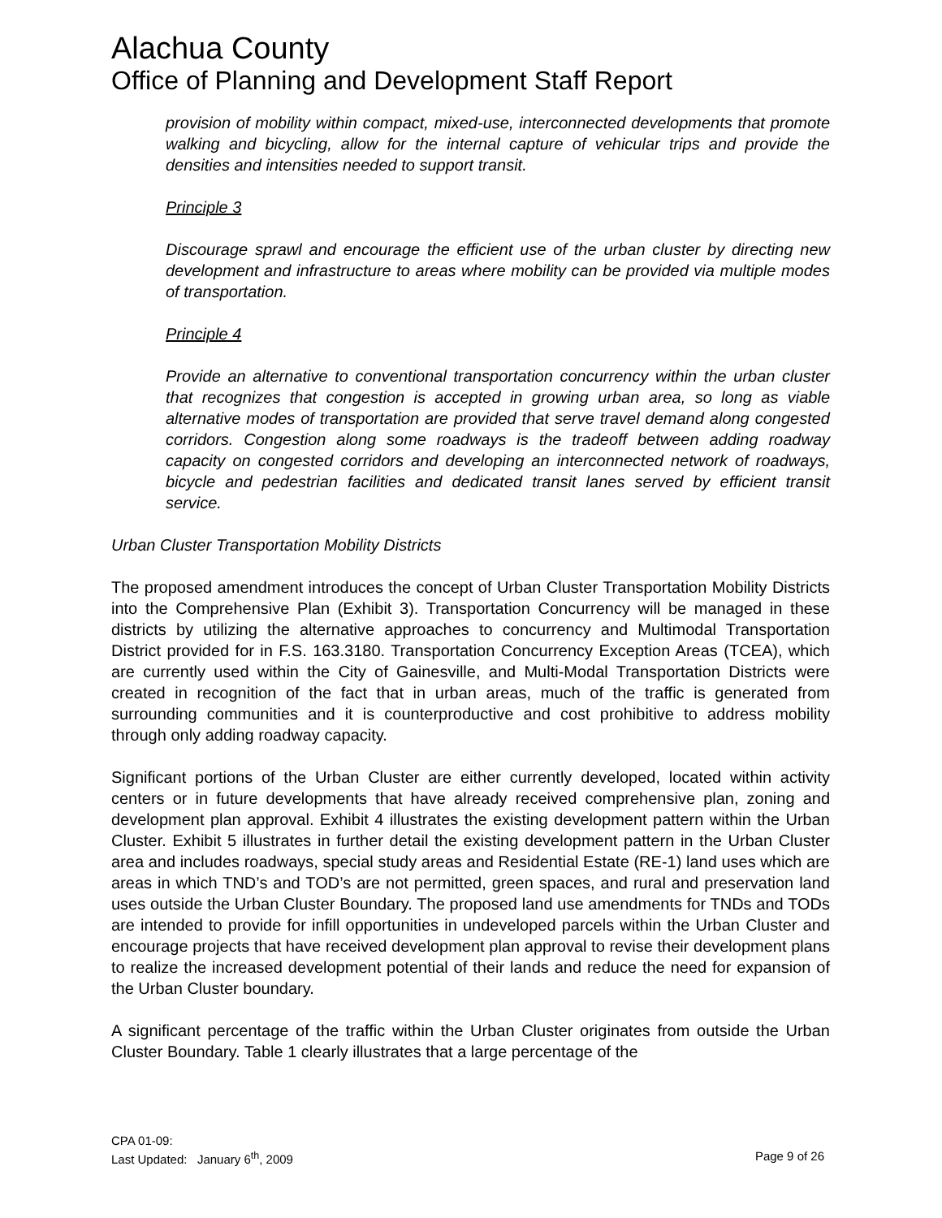Alachua County
Office of Planning and Development Staff Report
provision of mobility within compact, mixed-use, interconnected developments that promote walking and bicycling, allow for the internal capture of vehicular trips and provide the densities and intensities needed to support transit.
Principle 3
Discourage sprawl and encourage the efficient use of the urban cluster by directing new development and infrastructure to areas where mobility can be provided via multiple modes of transportation.
Principle 4
Provide an alternative to conventional transportation concurrency within the urban cluster that recognizes that congestion is accepted in growing urban area, so long as viable alternative modes of transportation are provided that serve travel demand along congested corridors. Congestion along some roadways is the tradeoff between adding roadway capacity on congested corridors and developing an interconnected network of roadways, bicycle and pedestrian facilities and dedicated transit lanes served by efficient transit service.
Urban Cluster Transportation Mobility Districts
The proposed amendment introduces the concept of Urban Cluster Transportation Mobility Districts into the Comprehensive Plan (Exhibit 3). Transportation Concurrency will be managed in these districts by utilizing the alternative approaches to concurrency and Multimodal Transportation District provided for in F.S. 163.3180. Transportation Concurrency Exception Areas (TCEA), which are currently used within the City of Gainesville, and Multi-Modal Transportation Districts were created in recognition of the fact that in urban areas, much of the traffic is generated from surrounding communities and it is counterproductive and cost prohibitive to address mobility through only adding roadway capacity.
Significant portions of the Urban Cluster are either currently developed, located within activity centers or in future developments that have already received comprehensive plan, zoning and development plan approval. Exhibit 4 illustrates the existing development pattern within the Urban Cluster. Exhibit 5 illustrates in further detail the existing development pattern in the Urban Cluster area and includes roadways, special study areas and Residential Estate (RE-1) land uses which are areas in which TND’s and TOD’s are not permitted, green spaces, and rural and preservation land uses outside the Urban Cluster Boundary. The proposed land use amendments for TNDs and TODs are intended to provide for infill opportunities in undeveloped parcels within the Urban Cluster and encourage projects that have received development plan approval to revise their development plans to realize the increased development potential of their lands and reduce the need for expansion of the Urban Cluster boundary.
A significant percentage of the traffic within the Urban Cluster originates from outside the Urban Cluster Boundary. Table 1 clearly illustrates that a large percentage of the
CPA 01-09:
Last Updated: January 6<sup>th</sup>, 2009 Page 9 of 26